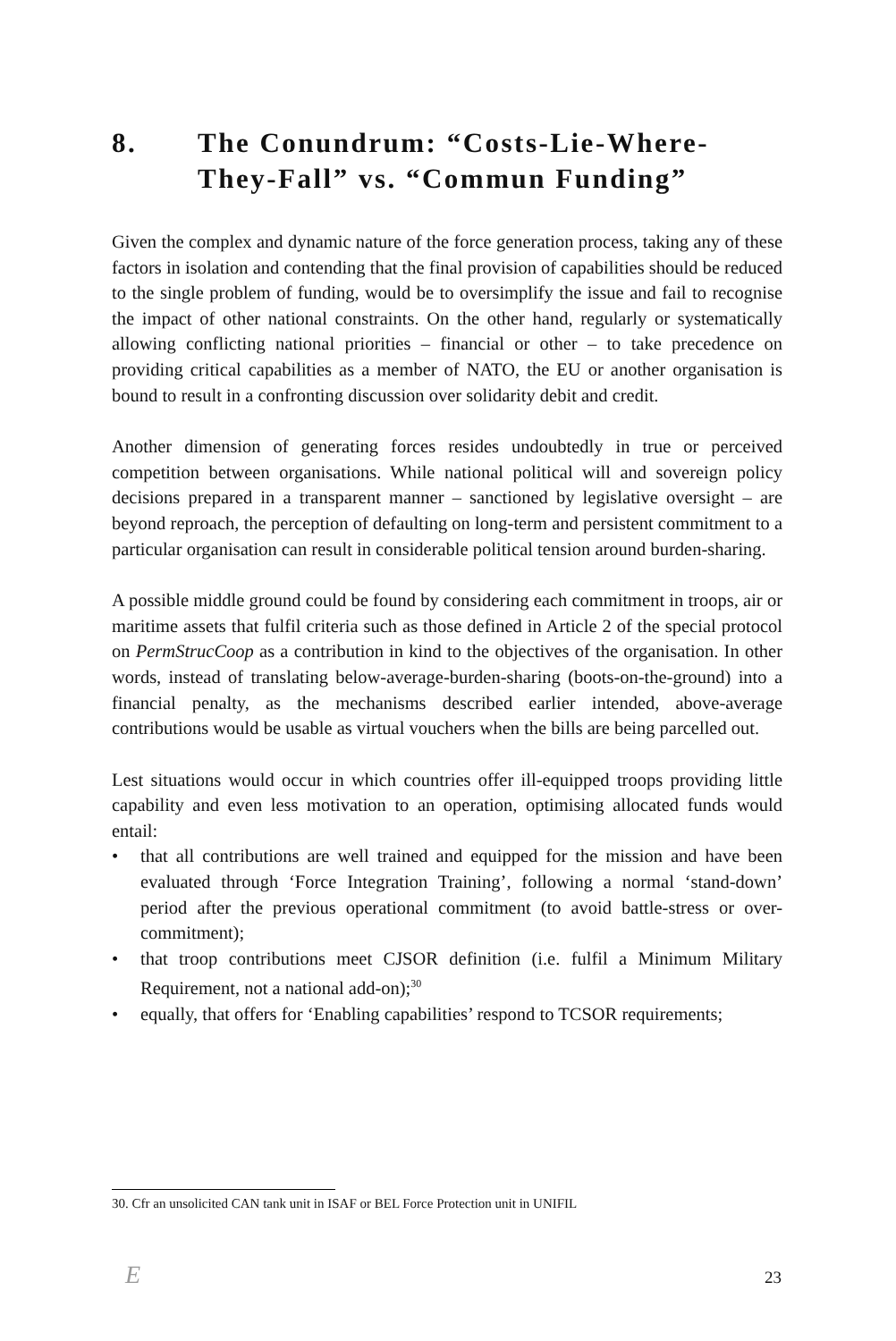8. The Conundrum: “Costs-Lie-Where-They-Fall” vs. “Commun Funding”
Given the complex and dynamic nature of the force generation process, taking any of these factors in isolation and contending that the final provision of capabilities should be reduced to the single problem of funding, would be to oversimplify the issue and fail to recognise the impact of other national constraints. On the other hand, regularly or systematically allowing conflicting national priorities – financial or other – to take precedence on providing critical capabilities as a member of NATO, the EU or another organisation is bound to result in a confronting discussion over solidarity debit and credit.
Another dimension of generating forces resides undoubtedly in true or perceived competition between organisations. While national political will and sovereign policy decisions prepared in a transparent manner – sanctioned by legislative oversight – are beyond reproach, the perception of defaulting on long-term and persistent commitment to a particular organisation can result in considerable political tension around burden-sharing.
A possible middle ground could be found by considering each commitment in troops, air or maritime assets that fulfil criteria such as those defined in Article 2 of the special protocol on PermStrucCoop as a contribution in kind to the objectives of the organisation. In other words, instead of translating below-average-burden-sharing (boots-on-the-ground) into a financial penalty, as the mechanisms described earlier intended, above-average contributions would be usable as virtual vouchers when the bills are being parcelled out.
Lest situations would occur in which countries offer ill-equipped troops providing little capability and even less motivation to an operation, optimising allocated funds would entail:
• that all contributions are well trained and equipped for the mission and have been evaluated through ‘Force Integration Training’, following a normal ‘stand-down’ period after the previous operational commitment (to avoid battle-stress or over-commitment);
• that troop contributions meet CJSOR definition (i.e. fulfil a Minimum Military Requirement, not a national add-on);<sup>30</sup>
• equally, that offers for ‘Enabling capabilities’ respond to TCSOR requirements;
30. Cfr an unsolicited CAN tank unit in ISAF or BEL Force Protection unit in UNIFIL
E 23